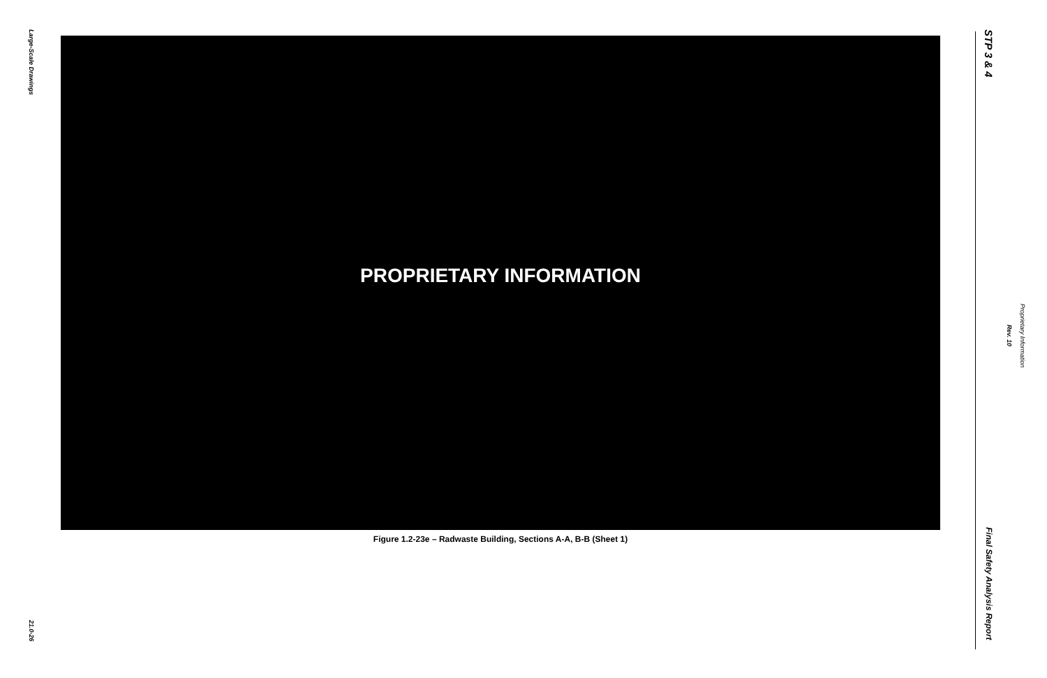Large-Scale Drawings
PROPRIETARY INFORMATION
Figure 1.2-23e – Radwaste Building, Sections A-A, B-B (Sheet 1)
21.0-26
STP 3 & 4
Proprietary Information
Rev. 10
Final Safety Analysis Report